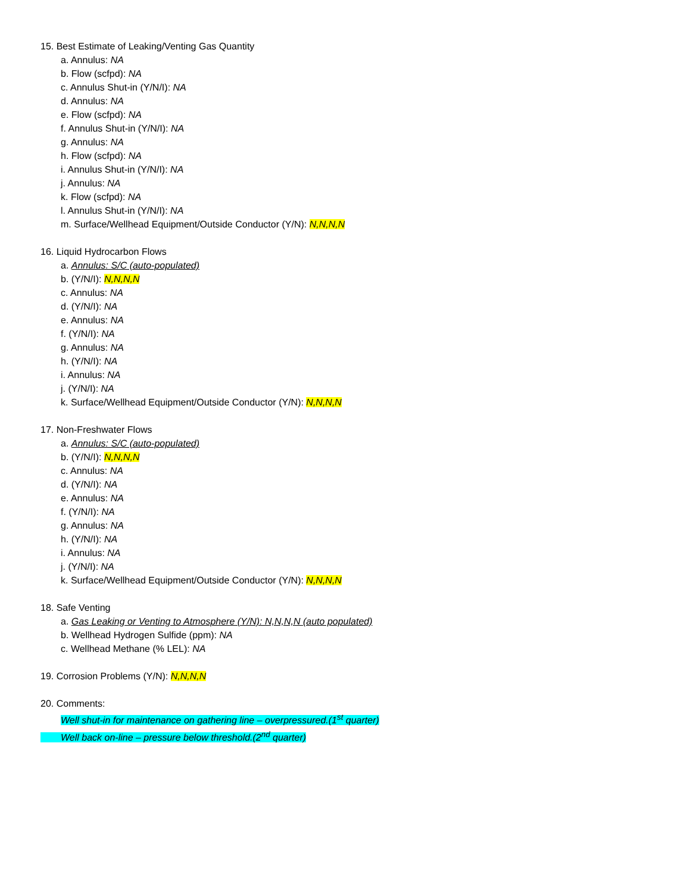15. Best Estimate of Leaking/Venting Gas Quantity
a. Annulus: NA
b. Flow (scfpd): NA
c. Annulus Shut-in (Y/N/I): NA
d. Annulus: NA
e. Flow (scfpd): NA
f. Annulus Shut-in (Y/N/I): NA
g. Annulus: NA
h. Flow (scfpd): NA
i. Annulus Shut-in (Y/N/I): NA
j. Annulus: NA
k. Flow (scfpd): NA
l. Annulus Shut-in (Y/N/I): NA
m. Surface/Wellhead Equipment/Outside Conductor (Y/N): N,N,N,N
16. Liquid Hydrocarbon Flows
a. Annulus: S/C (auto-populated)
b. (Y/N/I): N,N,N,N
c. Annulus: NA
d. (Y/N/I): NA
e. Annulus: NA
f. (Y/N/I): NA
g. Annulus: NA
h. (Y/N/I): NA
i. Annulus: NA
j. (Y/N/I): NA
k. Surface/Wellhead Equipment/Outside Conductor (Y/N): N,N,N,N
17. Non-Freshwater Flows
a. Annulus: S/C (auto-populated)
b. (Y/N/I): N,N,N,N
c. Annulus: NA
d. (Y/N/I): NA
e. Annulus: NA
f. (Y/N/I): NA
g. Annulus: NA
h. (Y/N/I): NA
i. Annulus: NA
j. (Y/N/I): NA
k. Surface/Wellhead Equipment/Outside Conductor (Y/N): N,N,N,N
18. Safe Venting
a. Gas Leaking or Venting to Atmosphere (Y/N): N,N,N,N (auto populated)
b. Wellhead Hydrogen Sulfide (ppm): NA
c. Wellhead Methane (% LEL): NA
19. Corrosion Problems (Y/N): N,N,N,N
20. Comments:
Well shut-in for maintenance on gathering line – overpressured.(1<sup>st</sup> quarter)
Well back on-line – pressure below threshold.(2<sup>nd</sup> quarter)